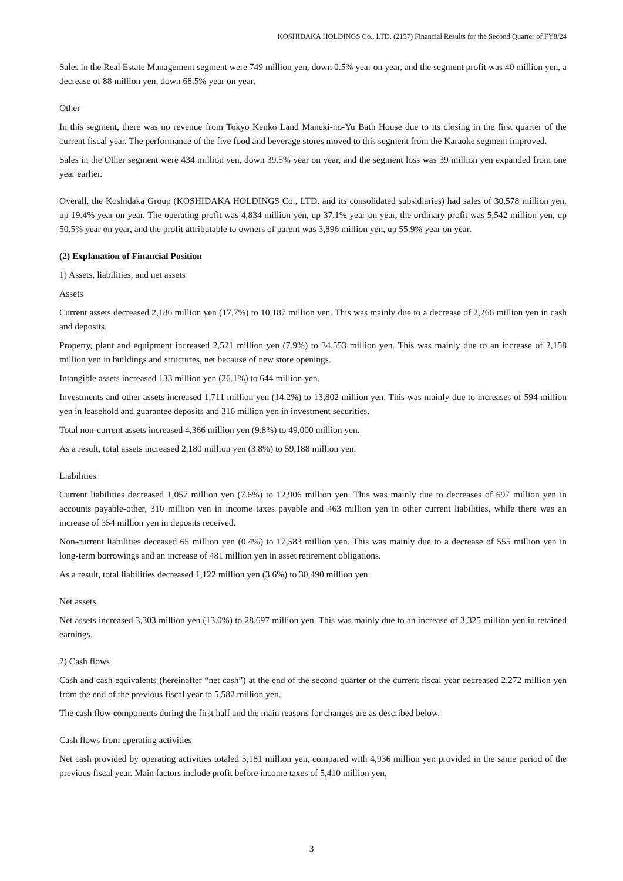KOSHIDAKA HOLDINGS Co., LTD. (2157) Financial Results for the Second Quarter of FY8/24
Sales in the Real Estate Management segment were 749 million yen, down 0.5% year on year, and the segment profit was 40 million yen, a decrease of 88 million yen, down 68.5% year on year.
Other
In this segment, there was no revenue from Tokyo Kenko Land Maneki-no-Yu Bath House due to its closing in the first quarter of the current fiscal year. The performance of the five food and beverage stores moved to this segment from the Karaoke segment improved.
Sales in the Other segment were 434 million yen, down 39.5% year on year, and the segment loss was 39 million yen expanded from one year earlier.
Overall, the Koshidaka Group (KOSHIDAKA HOLDINGS Co., LTD. and its consolidated subsidiaries) had sales of 30,578 million yen, up 19.4% year on year. The operating profit was 4,834 million yen, up 37.1% year on year, the ordinary profit was 5,542 million yen, up 50.5% year on year, and the profit attributable to owners of parent was 3,896 million yen, up 55.9% year on year.
(2) Explanation of Financial Position
1) Assets, liabilities, and net assets
Assets
Current assets decreased 2,186 million yen (17.7%) to 10,187 million yen. This was mainly due to a decrease of 2,266 million yen in cash and deposits.
Property, plant and equipment increased 2,521 million yen (7.9%) to 34,553 million yen. This was mainly due to an increase of 2,158 million yen in buildings and structures, net because of new store openings.
Intangible assets increased 133 million yen (26.1%) to 644 million yen.
Investments and other assets increased 1,711 million yen (14.2%) to 13,802 million yen. This was mainly due to increases of 594 million yen in leasehold and guarantee deposits and 316 million yen in investment securities.
Total non-current assets increased 4,366 million yen (9.8%) to 49,000 million yen.
As a result, total assets increased 2,180 million yen (3.8%) to 59,188 million yen.
Liabilities
Current liabilities decreased 1,057 million yen (7.6%) to 12,906 million yen. This was mainly due to decreases of 697 million yen in accounts payable-other, 310 million yen in income taxes payable and 463 million yen in other current liabilities, while there was an increase of 354 million yen in deposits received.
Non-current liabilities deceased 65 million yen (0.4%) to 17,583 million yen. This was mainly due to a decrease of 555 million yen in long-term borrowings and an increase of 481 million yen in asset retirement obligations.
As a result, total liabilities decreased 1,122 million yen (3.6%) to 30,490 million yen.
Net assets
Net assets increased 3,303 million yen (13.0%) to 28,697 million yen. This was mainly due to an increase of 3,325 million yen in retained earnings.
2) Cash flows
Cash and cash equivalents (hereinafter “net cash”) at the end of the second quarter of the current fiscal year decreased 2,272 million yen from the end of the previous fiscal year to 5,582 million yen.
The cash flow components during the first half and the main reasons for changes are as described below.
Cash flows from operating activities
Net cash provided by operating activities totaled 5,181 million yen, compared with 4,936 million yen provided in the same period of the previous fiscal year. Main factors include profit before income taxes of 5,410 million yen,
3